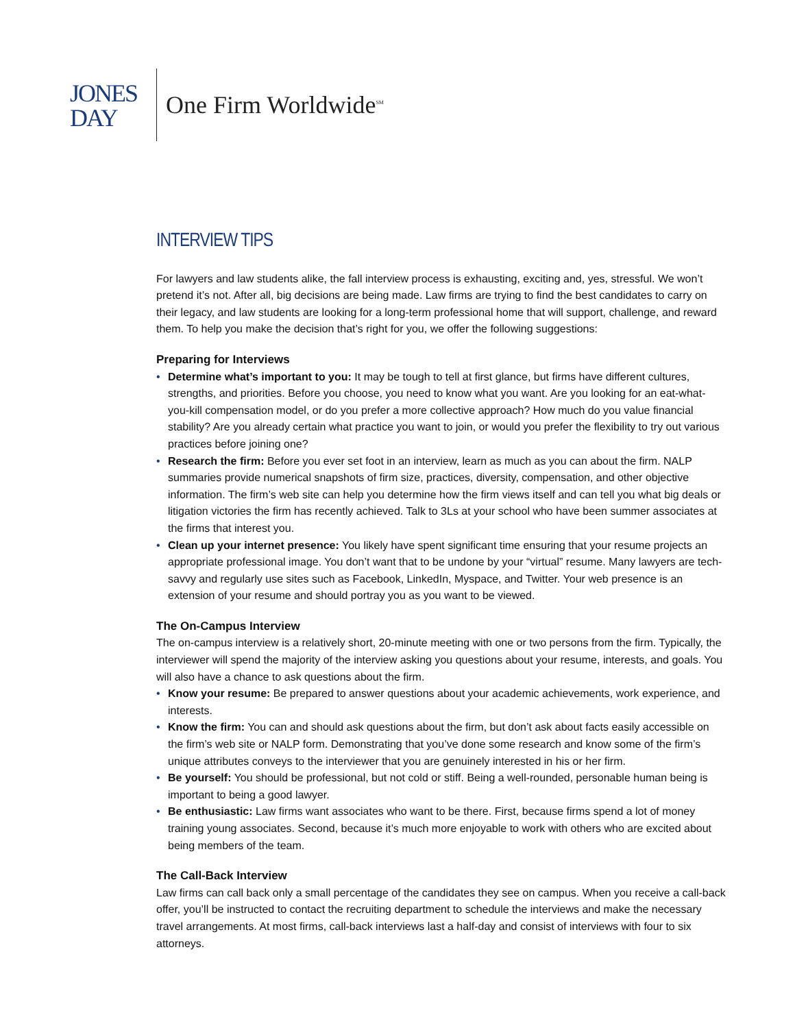JONES
DAY
One Firm Worldwide<sup>SM</sup>
INTERVIEW TIPS
For lawyers and law students alike, the fall interview process is exhausting, exciting and, yes, stressful. We won’t pretend it’s not. After all, big decisions are being made. Law firms are trying to find the best candidates to carry on their legacy, and law students are looking for a long-term professional home that will support, challenge, and reward them. To help you make the decision that’s right for you, we offer the following suggestions:
Preparing for Interviews
• Determine what’s important to you: It may be tough to tell at first glance, but firms have different cultures, strengths, and priorities. Before you choose, you need to know what you want. Are you looking for an eat-what-you-kill compensation model, or do you prefer a more collective approach? How much do you value financial stability? Are you already certain what practice you want to join, or would you prefer the flexibility to try out various practices before joining one?
• Research the firm: Before you ever set foot in an interview, learn as much as you can about the firm. NALP summaries provide numerical snapshots of firm size, practices, diversity, compensation, and other objective information. The firm’s web site can help you determine how the firm views itself and can tell you what big deals or litigation victories the firm has recently achieved. Talk to 3Ls at your school who have been summer associates at the firms that interest you.
• Clean up your internet presence: You likely have spent significant time ensuring that your resume projects an appropriate professional image. You don’t want that to be undone by your “virtual” resume. Many lawyers are tech-savvy and regularly use sites such as Facebook, LinkedIn, Myspace, and Twitter. Your web presence is an extension of your resume and should portray you as you want to be viewed.
The On-Campus Interview
The on-campus interview is a relatively short, 20-minute meeting with one or two persons from the firm. Typically, the interviewer will spend the majority of the interview asking you questions about your resume, interests, and goals. You will also have a chance to ask questions about the firm.
• Know your resume: Be prepared to answer questions about your academic achievements, work experience, and interests.
• Know the firm: You can and should ask questions about the firm, but don’t ask about facts easily accessible on the firm’s web site or NALP form. Demonstrating that you’ve done some research and know some of the firm’s unique attributes conveys to the interviewer that you are genuinely interested in his or her firm.
• Be yourself: You should be professional, but not cold or stiff. Being a well-rounded, personable human being is important to being a good lawyer.
• Be enthusiastic: Law firms want associates who want to be there. First, because firms spend a lot of money training young associates. Second, because it’s much more enjoyable to work with others who are excited about being members of the team.
The Call-Back Interview
Law firms can call back only a small percentage of the candidates they see on campus. When you receive a call-back offer, you’ll be instructed to contact the recruiting department to schedule the interviews and make the necessary travel arrangements. At most firms, call-back interviews last a half-day and consist of interviews with four to six attorneys.